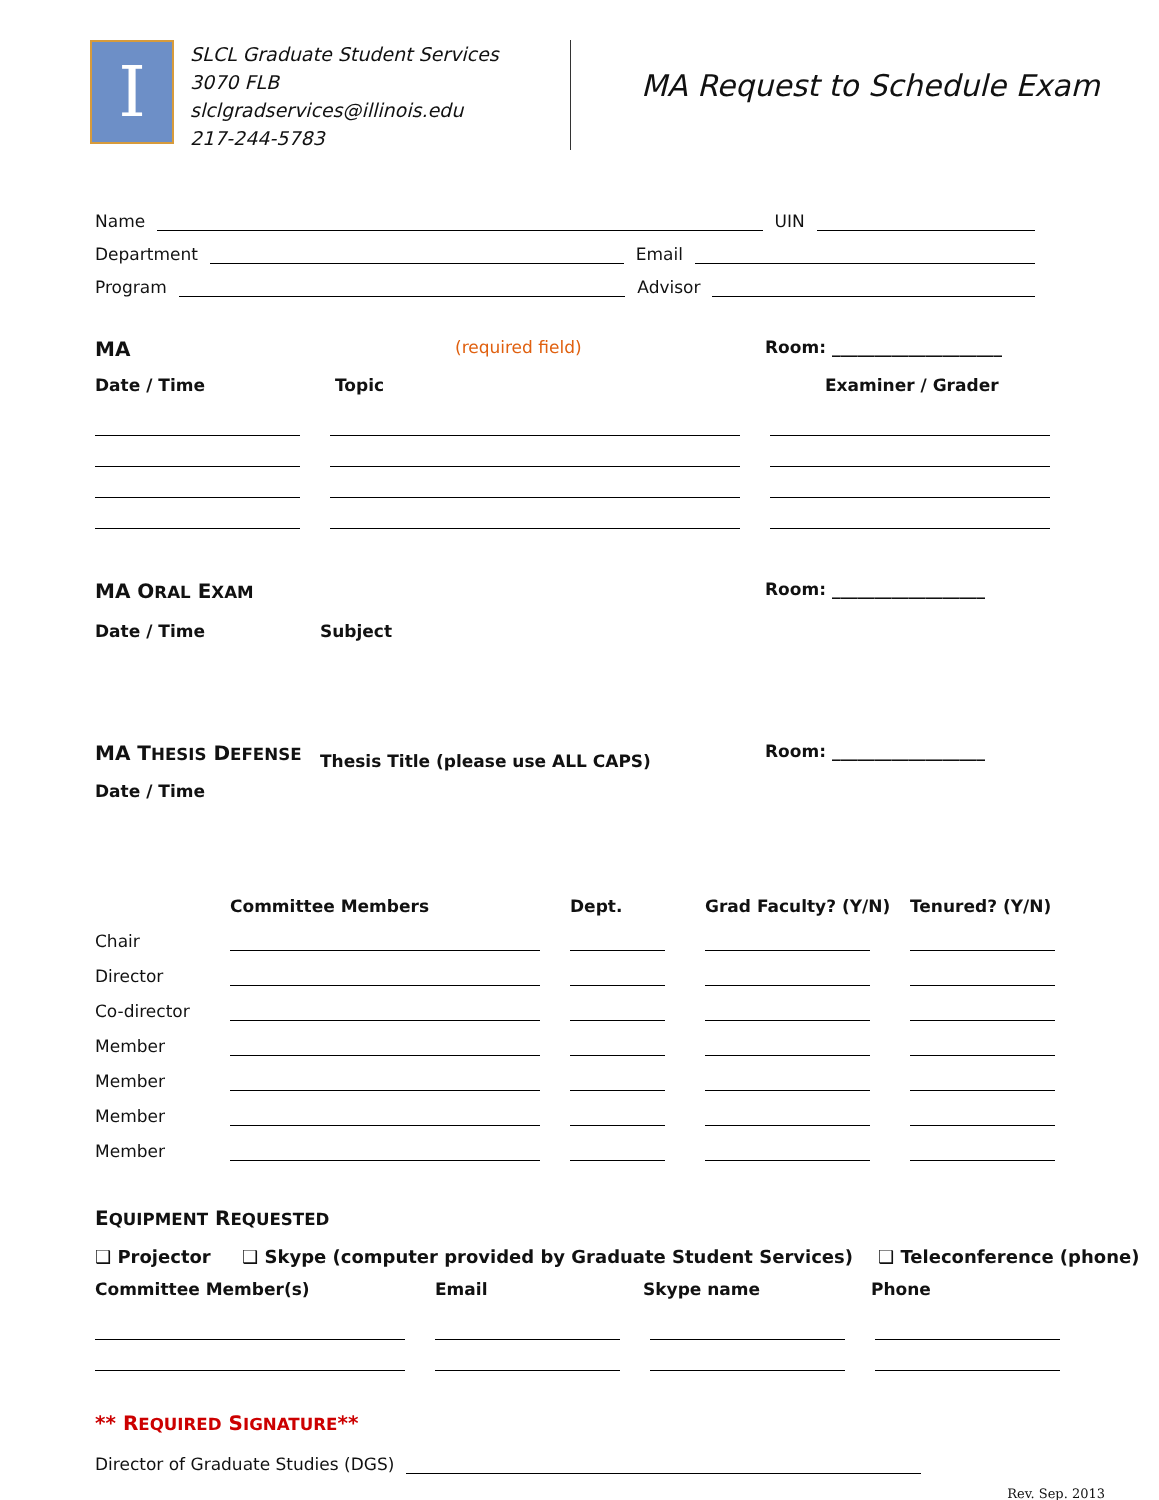I
SLCL Graduate Student Services
3070 FLB
slclgradservices@illinois.edu
217-244-5783
MA Request to Schedule Exam
Name
UIN
Department
Email
Program
Advisor
MA (required field) Room: ____________________
Date / Time Topic Examiner / Grader
MA ORAL EXAM Room: __________________
Date / Time Subject
MA THESIS DEFENSE Thesis Title (please use ALL CAPS) Room: __________________
Date / Time
Committee Members Dept. Grad Faculty? (Y/N) Tenured? (Y/N) Chair
Director
Co-director
Member
Member
Member
Member
EQUIPMENT REQUESTED
❑ Projector ❑ Skype (computer provided by Graduate Student Services) ❑ Teleconference (phone)
Committee Member(s) Email Skype name Phone
** REQUIRED SIGNATURE**
Director of Graduate Studies (DGS)
Rev. Sep. 2013